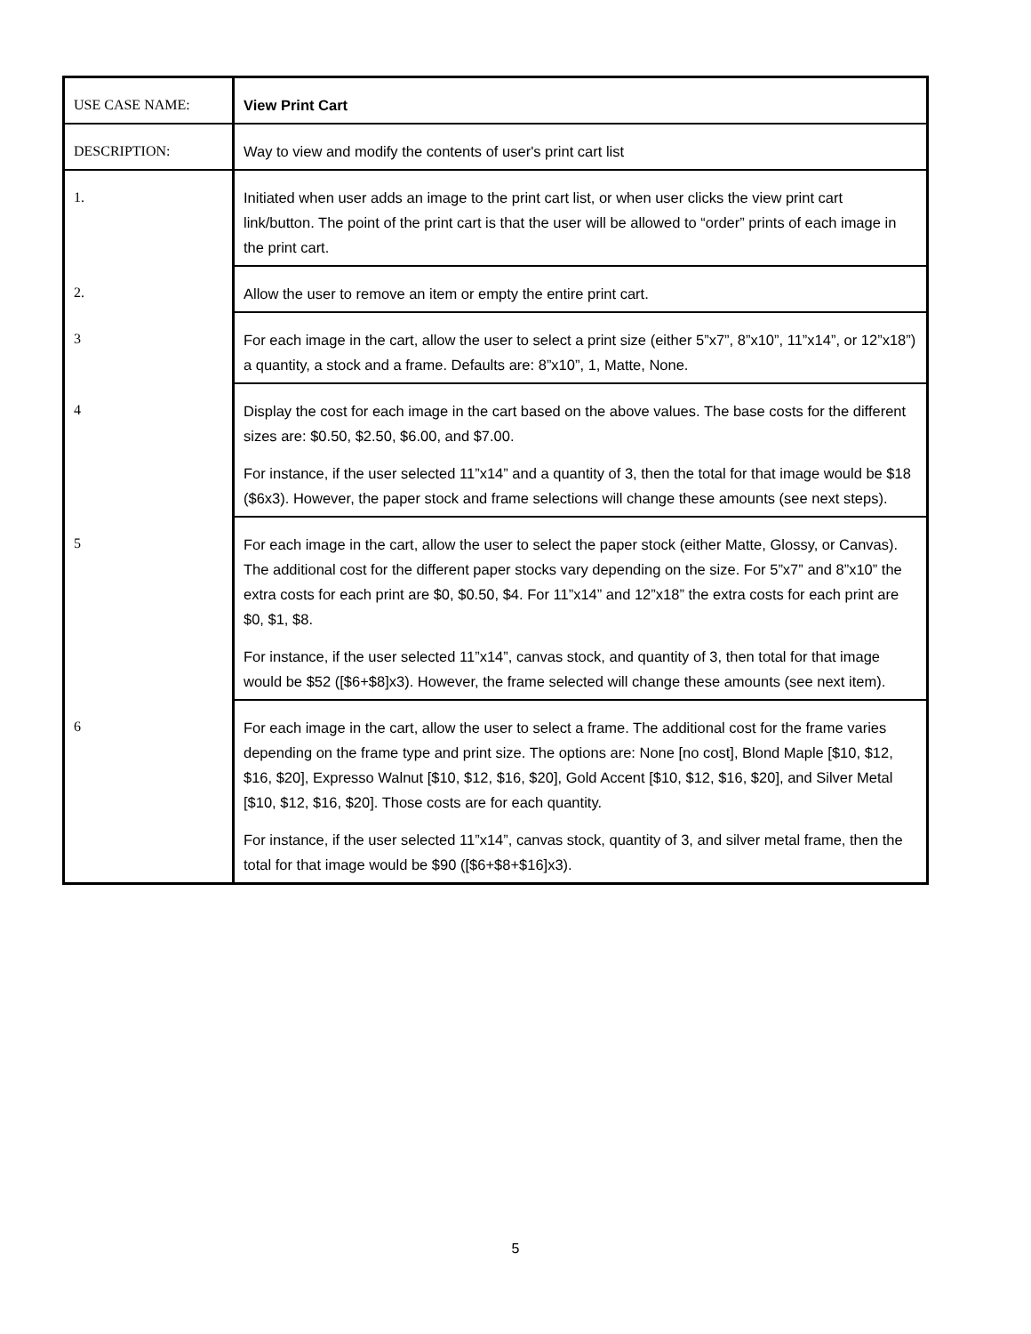| USE CASE NAME: | View Print Cart |
| DESCRIPTION: | Way to view and modify the contents of user's print cart list |
| 1. | Initiated when user adds an image to the print cart list, or when user clicks the view print cart link/button. The point of the print cart is that the user will be allowed to “order” prints of each image in the print cart. |
| 2. | Allow the user to remove an item or empty the entire print cart. |
| 3 | For each image in the cart, allow the user to select a print size (either 5”x7”, 8”x10”, 11”x14”, or 12”x18”) a quantity, a stock and a frame. Defaults are: 8”x10”, 1, Matte, None. |
| 4 | Display the cost for each image in the cart based on the above values. The base costs for the different sizes are: $0.50, $2.50, $6.00, and $7.00. For instance, if the user selected 11”x14” and a quantity of 3, then the total for that image would be $18 ($6x3). However, the paper stock and frame selections will change these amounts (see next steps). |
| 5 | For each image in the cart, allow the user to select the paper stock (either Matte, Glossy, or Canvas). The additional cost for the different paper stocks vary depending on the size. For 5”x7” and 8”x10” the extra costs for each print are $0, $0.50, $4. For 11”x14” and 12”x18” the extra costs for each print are $0, $1, $8. For instance, if the user selected 11”x14”, canvas stock, and quantity of 3, then total for that image would be $52 ([$6+$8]x3). However, the frame selected will change these amounts (see next item). |
| 6 | For each image in the cart, allow the user to select a frame. The additional cost for the frame varies depending on the frame type and print size. The options are: None [no cost], Blond Maple [$10, $12, $16, $20], Expresso Walnut [$10, $12, $16, $20], Gold Accent [$10, $12, $16, $20], and Silver Metal [$10, $12, $16, $20]. Those costs are for each quantity. For instance, if the user selected 11”x14”, canvas stock, quantity of 3, and silver metal frame, then the total for that image would be $90 ([$6+$8+$16]x3). |
5